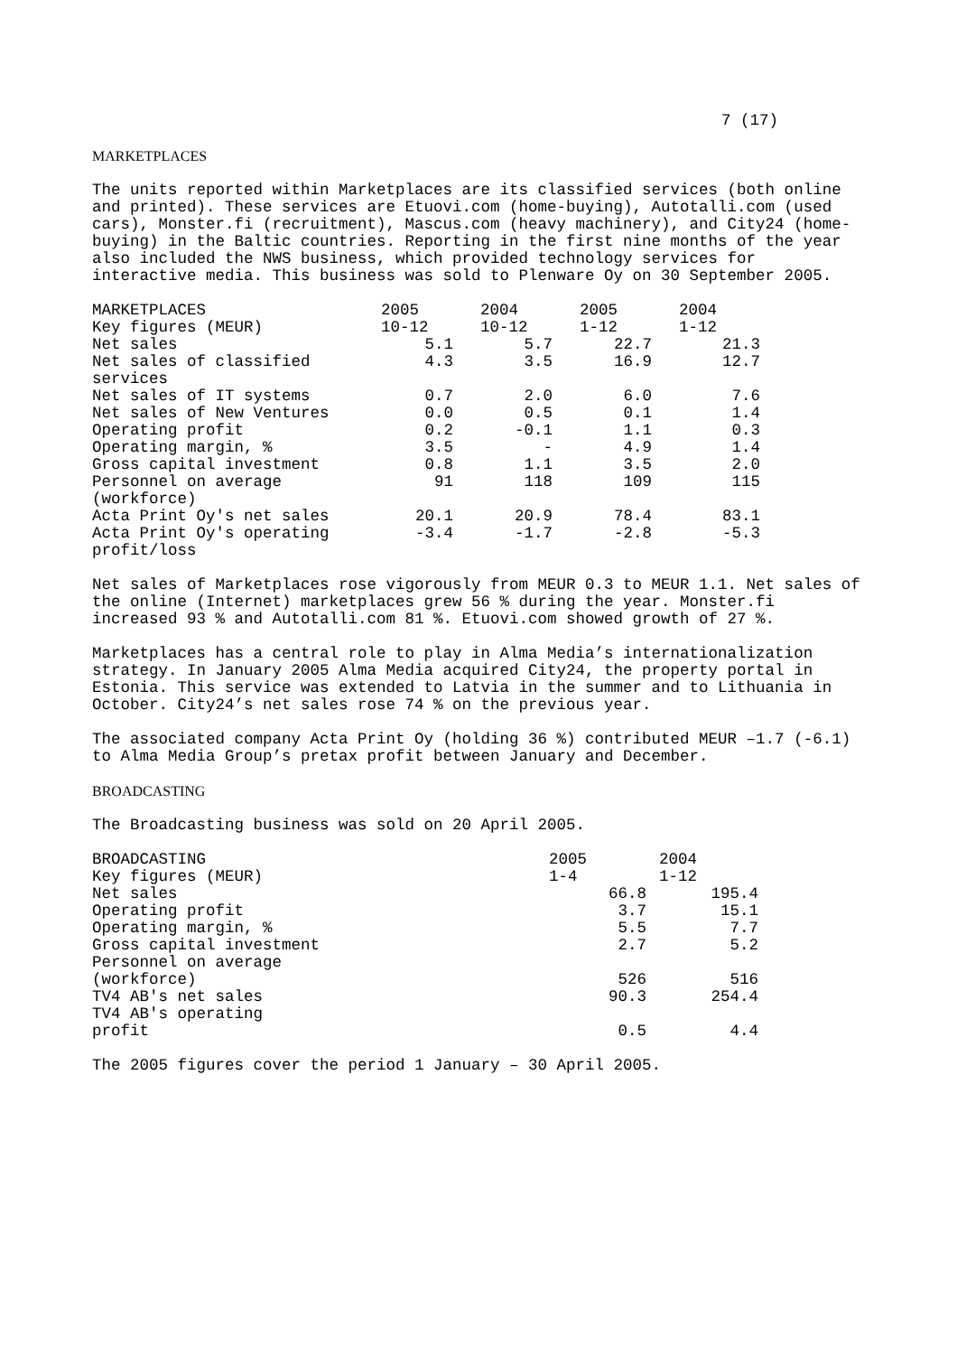7 (17)
MARKETPLACES
The units reported within Marketplaces are its classified services (both online and printed). These services are Etuovi.com (home-buying), Autotalli.com (used cars), Monster.fi (recruitment), Mascus.com (heavy machinery), and City24 (home-buying) in the Baltic countries. Reporting in the first nine months of the year also included the NWS business, which provided technology services for interactive media. This business was sold to Plenware Oy on 30 September 2005.
| MARKETPLACES | 2005 | 2004 | 2005 | 2004 |
| --- | --- | --- | --- | --- |
| Key figures (MEUR) | 10-12 | 10-12 | 1-12 | 1-12 |
| Net sales | 5.1 | 5.7 | 22.7 | 21.3 |
| Net sales of classified services | 4.3 | 3.5 | 16.9 | 12.7 |
| Net sales of IT systems | 0.7 | 2.0 | 6.0 | 7.6 |
| Net sales of New Ventures | 0.0 | 0.5 | 0.1 | 1.4 |
| Operating profit | 0.2 | -0.1 | 1.1 | 0.3 |
| Operating margin, % | 3.5 | - | 4.9 | 1.4 |
| Gross capital investment | 0.8 | 1.1 | 3.5 | 2.0 |
| Personnel on average (workforce) | 91 | 118 | 109 | 115 |
| Acta Print Oy's net sales | 20.1 | 20.9 | 78.4 | 83.1 |
| Acta Print Oy's operating profit/loss | -3.4 | -1.7 | -2.8 | -5.3 |
Net sales of Marketplaces rose vigorously from MEUR 0.3 to MEUR 1.1. Net sales of the online (Internet) marketplaces grew 56 % during the year. Monster.fi increased 93 % and Autotalli.com 81 %. Etuovi.com showed growth of 27 %.
Marketplaces has a central role to play in Alma Media’s internationalization strategy. In January 2005 Alma Media acquired City24, the property portal in Estonia. This service was extended to Latvia in the summer and to Lithuania in October. City24’s net sales rose 74 % on the previous year.
The associated company Acta Print Oy (holding 36 %) contributed MEUR –1.7 (-6.1) to Alma Media Group’s pretax profit between January and December.
BROADCASTING
The Broadcasting business was sold on 20 April 2005.
| BROADCASTING | 2005 | 2004 |
| --- | --- | --- |
| Key figures (MEUR) | 1-4 | 1-12 |
| Net sales | 66.8 | 195.4 |
| Operating profit | 3.7 | 15.1 |
| Operating margin, % | 5.5 | 7.7 |
| Gross capital investment | 2.7 | 5.2 |
| Personnel on average (workforce) | 526 | 516 |
| TV4 AB's net sales | 90.3 | 254.4 |
| TV4 AB's operating profit | 0.5 | 4.4 |
The 2005 figures cover the period 1 January – 30 April 2005.